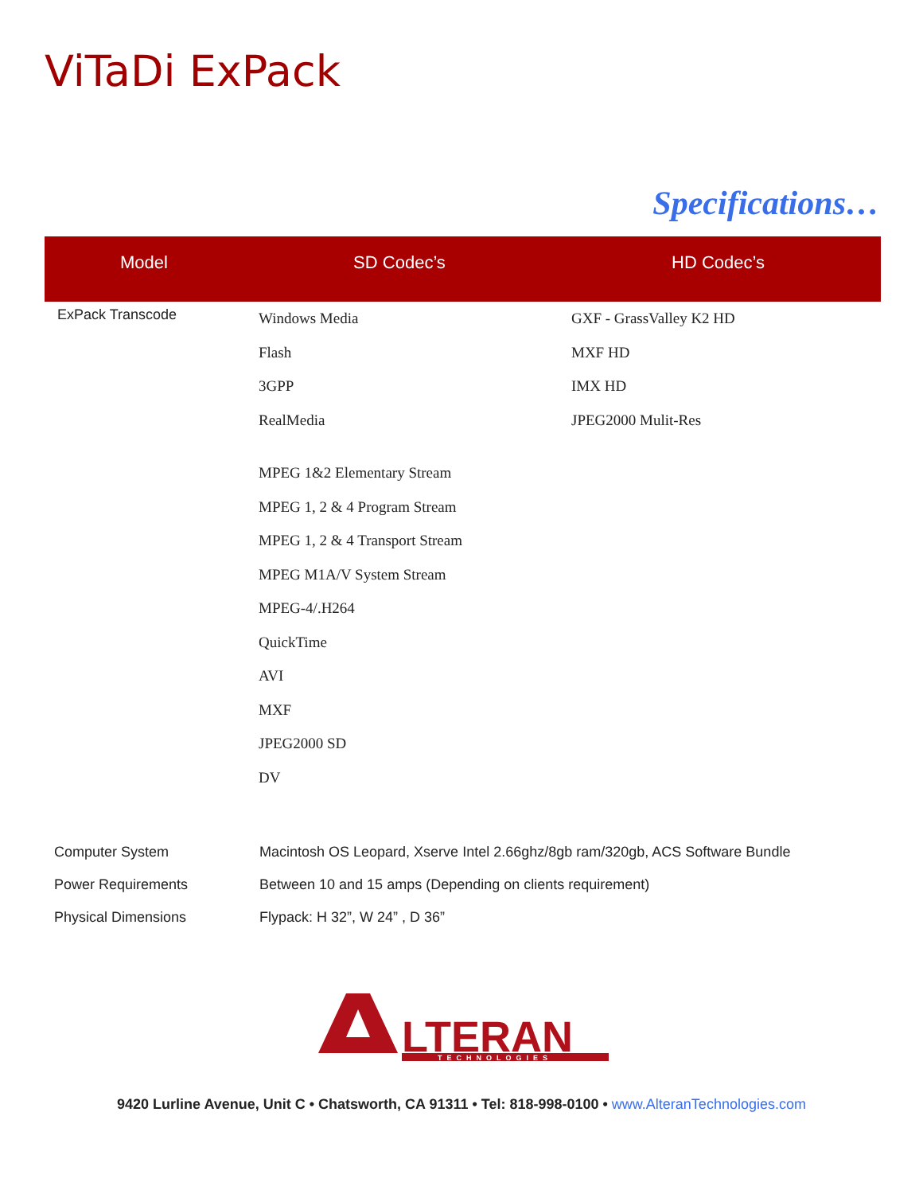ViTaDi ExPack
Specifications…
| Model | SD Codec’s | HD Codec’s |
| --- | --- | --- |
| ExPack Transcode | Windows Media Flash 3GPP RealMedia MPEG 1&2 Elementary Stream MPEG 1, 2 & 4 Program Stream MPEG 1, 2 & 4 Transport Stream MPEG M1A/V System Stream MPEG-4/.H264 QuickTime AVI MXF JPEG2000 SD DV | GXF - GrassValley K2 HD MXF HD IMX HD JPEG2000 Mulit-Res |
Computer System Macintosh OS Leopard, Xserve Intel 2.66ghz/8gb ram/320gb, ACS Software Bundle
Power Requirements Between 10 and 15 amps (Depending on clients requirement)
Physical Dimensions Flypack: H 32”, W 24” , D 36”
LTERAN
TECHNOLOGIES
9420 Lurline Avenue, Unit C • Chatsworth, CA 91311 • Tel: 818-998-0100 • www.AlteranTechnologies.com